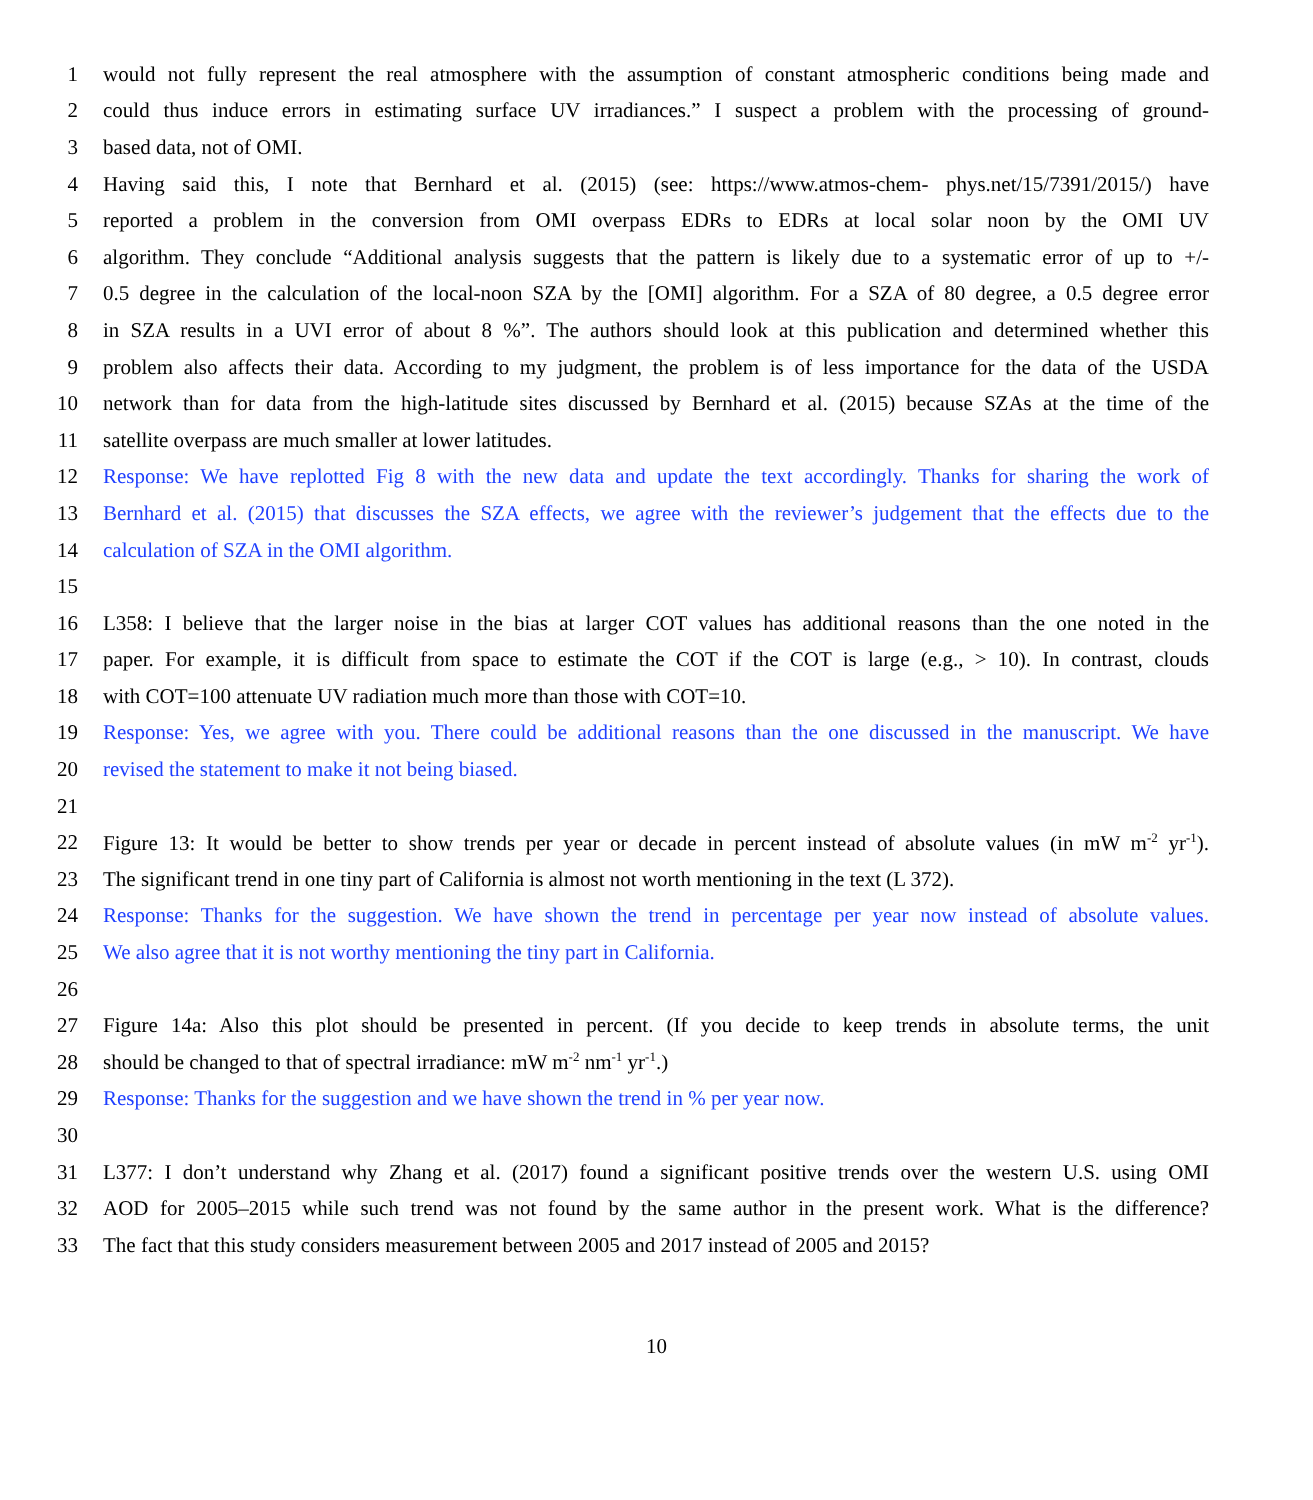1 would not fully represent the real atmosphere with the assumption of constant atmospheric conditions being made and
2 could thus induce errors in estimating surface UV irradiances.” I suspect a problem with the processing of ground-
3 based data, not of OMI.
4 Having said this, I note that Bernhard et al. (2015) (see: https://www.atmos-chem- phys.net/15/7391/2015/) have
5 reported a problem in the conversion from OMI overpass EDRs to EDRs at local solar noon by the OMI UV
6 algorithm. They conclude “Additional analysis suggests that the pattern is likely due to a systematic error of up to +/-
7 0.5 degree in the calculation of the local-noon SZA by the [OMI] algorithm. For a SZA of 80 degree, a 0.5 degree error
8 in SZA results in a UVI error of about 8 %”. The authors should look at this publication and determined whether this
9 problem also affects their data. According to my judgment, the problem is of less importance for the data of the USDA
10 network than for data from the high-latitude sites discussed by Bernhard et al. (2015) because SZAs at the time of the
11 satellite overpass are much smaller at lower latitudes.
12 Response: We have replotted Fig 8 with the new data and update the text accordingly. Thanks for sharing the work of
13 Bernhard et al. (2015) that discusses the SZA effects, we agree with the reviewer’s judgement that the effects due to the
14 calculation of SZA in the OMI algorithm.
15
16 L358: I believe that the larger noise in the bias at larger COT values has additional reasons than the one noted in the
17 paper. For example, it is difficult from space to estimate the COT if the COT is large (e.g., > 10). In contrast, clouds
18 with COT=100 attenuate UV radiation much more than those with COT=10.
19 Response: Yes, we agree with you. There could be additional reasons than the one discussed in the manuscript. We have
20 revised the statement to make it not being biased.
21
22 Figure 13: It would be better to show trends per year or decade in percent instead of absolute values (in mW m<sup>-2</sup> yr<sup>-1</sup>).
23 The significant trend in one tiny part of California is almost not worth mentioning in the text (L 372).
24 Response: Thanks for the suggestion. We have shown the trend in percentage per year now instead of absolute values.
25 We also agree that it is not worthy mentioning the tiny part in California.
26
27 Figure 14a: Also this plot should be presented in percent. (If you decide to keep trends in absolute terms, the unit
28 should be changed to that of spectral irradiance: mW m<sup>-2</sup> nm<sup>-1</sup> yr<sup>-1</sup>.)
29 Response: Thanks for the suggestion and we have shown the trend in % per year now.
30
31 L377: I don’t understand why Zhang et al. (2017) found a significant positive trends over the western U.S. using OMI
32 AOD for 2005–2015 while such trend was not found by the same author in the present work. What is the difference?
33 The fact that this study considers measurement between 2005 and 2017 instead of 2005 and 2015?
10